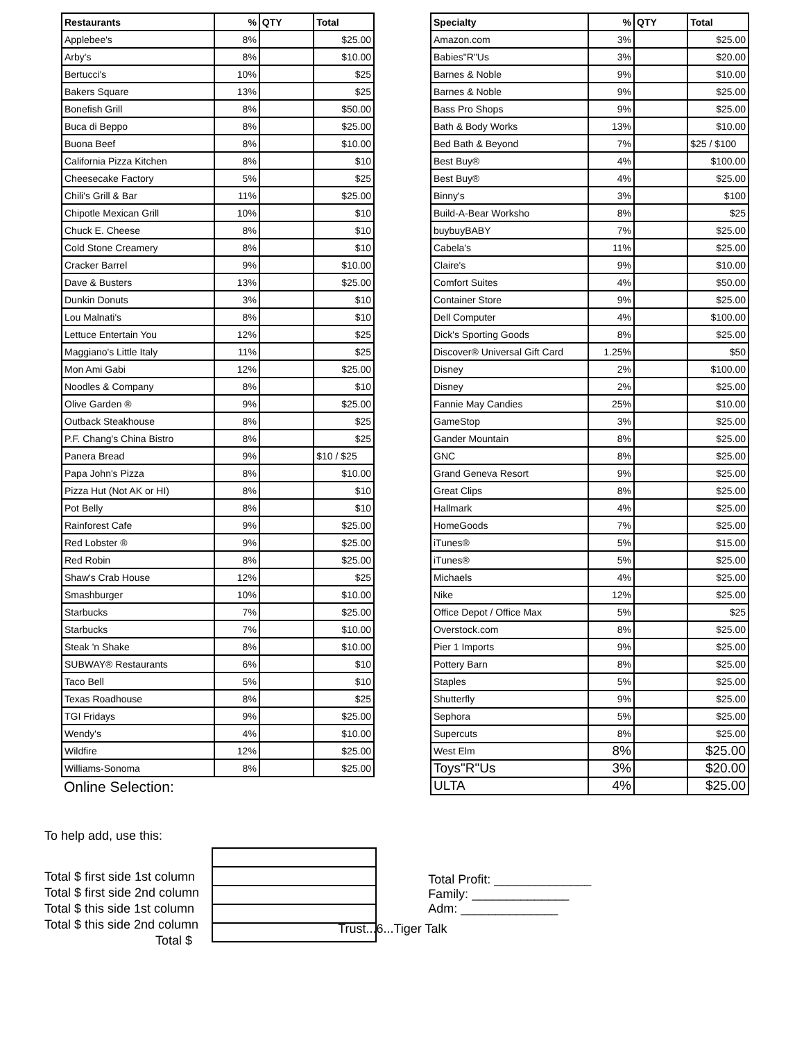| Restaurants | % | QTY | Total |
| --- | --- | --- | --- |
| Applebee's | 8% | | $25.00 |
| Arby's | 8% | | $10.00 |
| Bertucci's | 10% | | $25 |
| Bakers Square | 13% | | $25 |
| Bonefish Grill | 8% | | $50.00 |
| Buca di Beppo | 8% | | $25.00 |
| Buona Beef | 8% | | $10.00 |
| California Pizza Kitchen | 8% | | $10 |
| Cheesecake Factory | 5% | | $25 |
| Chili's Grill & Bar | 11% | | $25.00 |
| Chipotle Mexican Grill | 10% | | $10 |
| Chuck E. Cheese | 8% | | $10 |
| Cold Stone Creamery | 8% | | $10 |
| Cracker Barrel | 9% | | $10.00 |
| Dave & Busters | 13% | | $25.00 |
| Dunkin Donuts | 3% | | $10 |
| Lou Malnati's | 8% | | $10 |
| Lettuce Entertain You | 12% | | $25 |
| Maggiano's Little Italy | 11% | | $25 |
| Mon Ami Gabi | 12% | | $25.00 |
| Noodles & Company | 8% | | $10 |
| Olive Garden ® | 9% | | $25.00 |
| Outback Steakhouse | 8% | | $25 |
| P.F. Chang's China Bistro | 8% | | $25 |
| Panera Bread | 9% | | $10 / $25 |
| Papa John's Pizza | 8% | | $10.00 |
| Pizza Hut (Not AK or HI) | 8% | | $10 |
| Pot Belly | 8% | | $10 |
| Rainforest Cafe | 9% | | $25.00 |
| Red Lobster ® | 9% | | $25.00 |
| Red Robin | 8% | | $25.00 |
| Shaw's Crab House | 12% | | $25 |
| Smashburger | 10% | | $10.00 |
| Starbucks | 7% | | $25.00 |
| Starbucks | 7% | | $10.00 |
| Steak 'n Shake | 8% | | $10.00 |
| SUBWAY® Restaurants | 6% | | $10 |
| Taco Bell | 5% | | $10 |
| Texas Roadhouse | 8% | | $25 |
| TGI Fridays | 9% | | $25.00 |
| Wendy's | 4% | | $10.00 |
| Wildfire | 12% | | $25.00 |
| Williams-Sonoma | 8% | | $25.00 |
Online Selection:
| Specialty | % | QTY | Total |
| --- | --- | --- | --- |
| Amazon.com | 3% | | $25.00 |
| Babies"R"Us | 3% | | $20.00 |
| Barnes & Noble | 9% | | $10.00 |
| Barnes & Noble | 9% | | $25.00 |
| Bass Pro Shops | 9% | | $25.00 |
| Bath & Body Works | 13% | | $10.00 |
| Bed Bath & Beyond | 7% | | $25 / $100 |
| Best Buy® | 4% | | $100.00 |
| Best Buy® | 4% | | $25.00 |
| Binny's | 3% | | $100 |
| Build-A-Bear Worksho | 8% | | $25 |
| buybuyBABY | 7% | | $25.00 |
| Cabela's | 11% | | $25.00 |
| Claire's | 9% | | $10.00 |
| Comfort Suites | 4% | | $50.00 |
| Container Store | 9% | | $25.00 |
| Dell Computer | 4% | | $100.00 |
| Dick's Sporting Goods | 8% | | $25.00 |
| Discover® Universal Gift Card | 1.25% | | $50 |
| Disney | 2% | | $100.00 |
| Disney | 2% | | $25.00 |
| Fannie May Candies | 25% | | $10.00 |
| GameStop | 3% | | $25.00 |
| Gander Mountain | 8% | | $25.00 |
| GNC | 8% | | $25.00 |
| Grand Geneva Resort | 9% | | $25.00 |
| Great Clips | 8% | | $25.00 |
| Hallmark | 4% | | $25.00 |
| HomeGoods | 7% | | $25.00 |
| iTunes® | 5% | | $15.00 |
| iTunes® | 5% | | $25.00 |
| Michaels | 4% | | $25.00 |
| Nike | 12% | | $25.00 |
| Office Depot / Office Max | 5% | | $25 |
| Overstock.com | 8% | | $25.00 |
| Pier 1 Imports | 9% | | $25.00 |
| Pottery Barn | 8% | | $25.00 |
| Staples | 5% | | $25.00 |
| Shutterfly | 9% | | $25.00 |
| Sephora | 5% | | $25.00 |
| Supercuts | 8% | | $25.00 |
| West Elm | 8% | | $25.00 |
| Toys"R"Us | 3% | | $20.00 |
| ULTA | 4% | | $25.00 |
To help add, use this:
Total $ first side 1st column
Total $ first side 2nd column
Total $ this side 1st column
Total $ this side 2nd column
Total $
Total Profit: ______________
Family: ______________
Adm: ______________
Trust...6...Tiger Talk